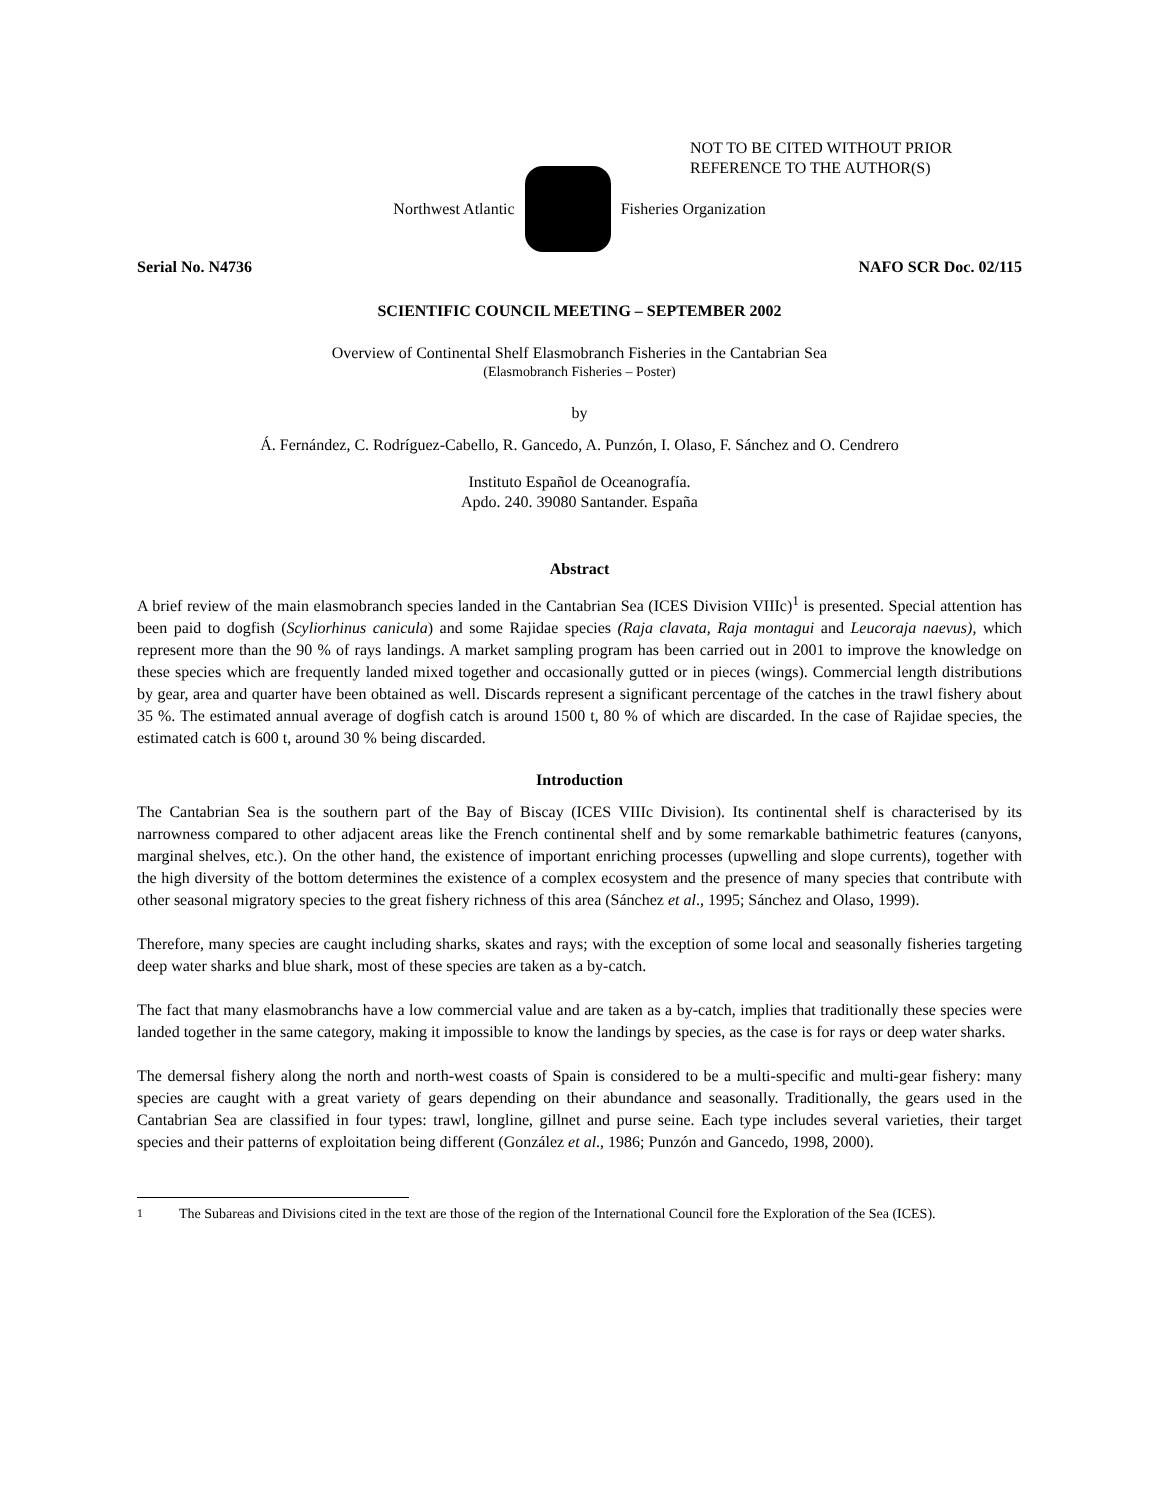NOT TO BE CITED WITHOUT PRIOR
REFERENCE TO THE AUTHOR(S)
Northwest Atlantic Fisheries Organization
Serial No. N4736 NAFO SCR Doc. 02/115
SCIENTIFIC COUNCIL MEETING – SEPTEMBER 2002
Overview of Continental Shelf Elasmobranch Fisheries in the Cantabrian Sea
(Elasmobranch Fisheries – Poster)
by
Á. Fernández, C. Rodríguez-Cabello, R. Gancedo, A. Punzón, I. Olaso, F. Sánchez and O. Cendrero
Instituto Español de Oceanografía.
Apdo. 240. 39080 Santander. España
Abstract
A brief review of the main elasmobranch species landed in the Cantabrian Sea (ICES Division VIIIc)<sup>1</sup> is presented. Special attention has been paid to dogfish (Scyliorhinus canicula) and some Rajidae species (Raja clavata, Raja montagui and Leucoraja naevus), which represent more than the 90 % of rays landings. A market sampling program has been carried out in 2001 to improve the knowledge on these species which are frequently landed mixed together and occasionally gutted or in pieces (wings). Commercial length distributions by gear, area and quarter have been obtained as well. Discards represent a significant percentage of the catches in the trawl fishery about 35 %. The estimated annual average of dogfish catch is around 1500 t, 80 % of which are discarded. In the case of Rajidae species, the estimated catch is 600 t, around 30 % being discarded.
Introduction
The Cantabrian Sea is the southern part of the Bay of Biscay (ICES VIIIc Division). Its continental shelf is characterised by its narrowness compared to other adjacent areas like the French continental shelf and by some remarkable bathimetric features (canyons, marginal shelves, etc.). On the other hand, the existence of important enriching processes (upwelling and slope currents), together with the high diversity of the bottom determines the existence of a complex ecosystem and the presence of many species that contribute with other seasonal migratory species to the great fishery richness of this area (Sánchez et al., 1995; Sánchez and Olaso, 1999).
Therefore, many species are caught including sharks, skates and rays; with the exception of some local and seasonally fisheries targeting deep water sharks and blue shark, most of these species are taken as a by-catch.
The fact that many elasmobranchs have a low commercial value and are taken as a by-catch, implies that traditionally these species were landed together in the same category, making it impossible to know the landings by species, as the case is for rays or deep water sharks.
The demersal fishery along the north and north-west coasts of Spain is considered to be a multi-specific and multi-gear fishery: many species are caught with a great variety of gears depending on their abundance and seasonally. Traditionally, the gears used in the Cantabrian Sea are classified in four types: trawl, longline, gillnet and purse seine. Each type includes several varieties, their target species and their patterns of exploitation being different (González et al., 1986; Punzón and Gancedo, 1998, 2000).
<sup>1</sup> The Subareas and Divisions cited in the text are those of the region of the International Council fore the Exploration of the Sea (ICES).